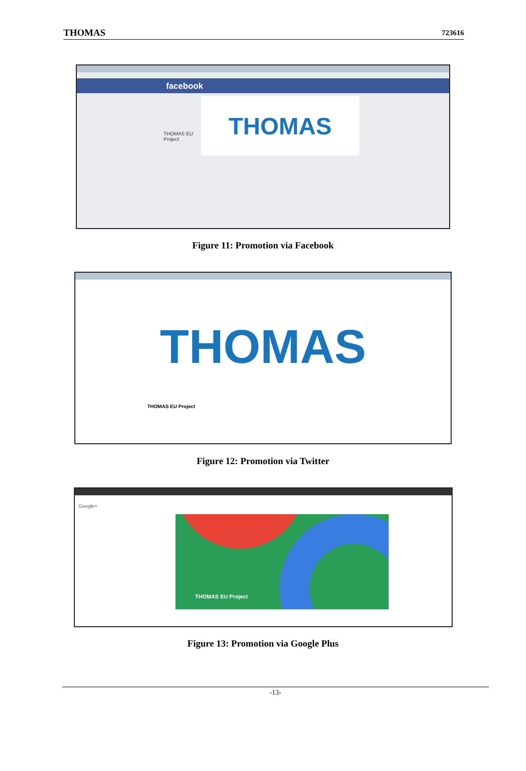THOMAS 723616
facebook
THOMAS EU Project
THOMAS
Figure 11: Promotion via Facebook
THOMAS
THOMAS EU Project
Figure 12: Promotion via Twitter
Google+
THOMAS EU Project
Figure 13: Promotion via Google Plus
-13-